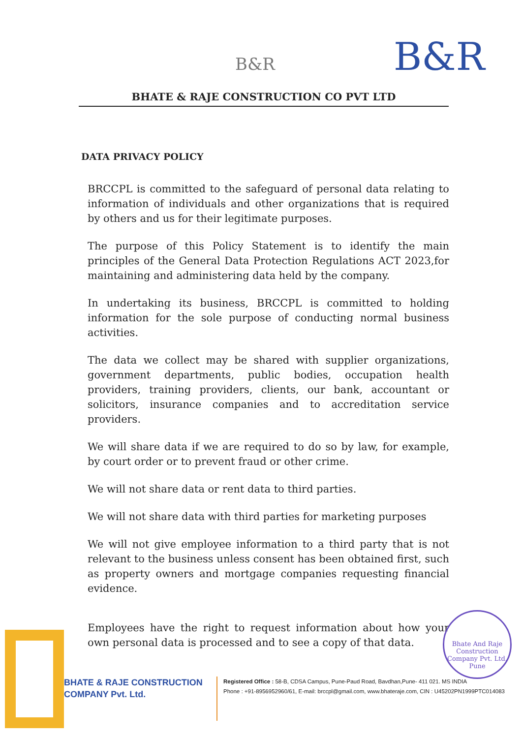B&R B&R
BHATE & RAJE CONSTRUCTION CO PVT LTD
DATA PRIVACY POLICY
BRCCPL is committed to the safeguard of personal data relating to information of individuals and other organizations that is required by others and us for their legitimate purposes.
The purpose of this Policy Statement is to identify the main principles of the General Data Protection Regulations ACT 2023,for maintaining and administering data held by the company.
In undertaking its business, BRCCPL is committed to holding information for the sole purpose of conducting normal business activities.
The data we collect may be shared with supplier organizations, government departments, public bodies, occupation health providers, training providers, clients, our bank, accountant or solicitors, insurance companies and to accreditation service providers.
We will share data if we are required to do so by law, for example, by court order or to prevent fraud or other crime.
We will not share data or rent data to third parties.
We will not share data with third parties for marketing purposes
We will not give employee information to a third party that is not relevant to the business unless consent has been obtained first, such as property owners and mortgage companies requesting financial evidence.
Employees have the right to request information about how your own personal data is processed and to see a copy of that data.
Bhate And Raje Construction Company Pvt. Ltd.
Pune
BHATE & RAJE CONSTRUCTION
COMPANY Pvt. Ltd.
Registered Office : 58-B, CDSA Campus, Pune-Paud Road, Bavdhan,Pune- 411 021. MS INDIA
Phone : +91-8956952960/61, E-mail: brccpl@gmail.com, www.bhateraje.com, CIN : U45202PN1999PTC014083